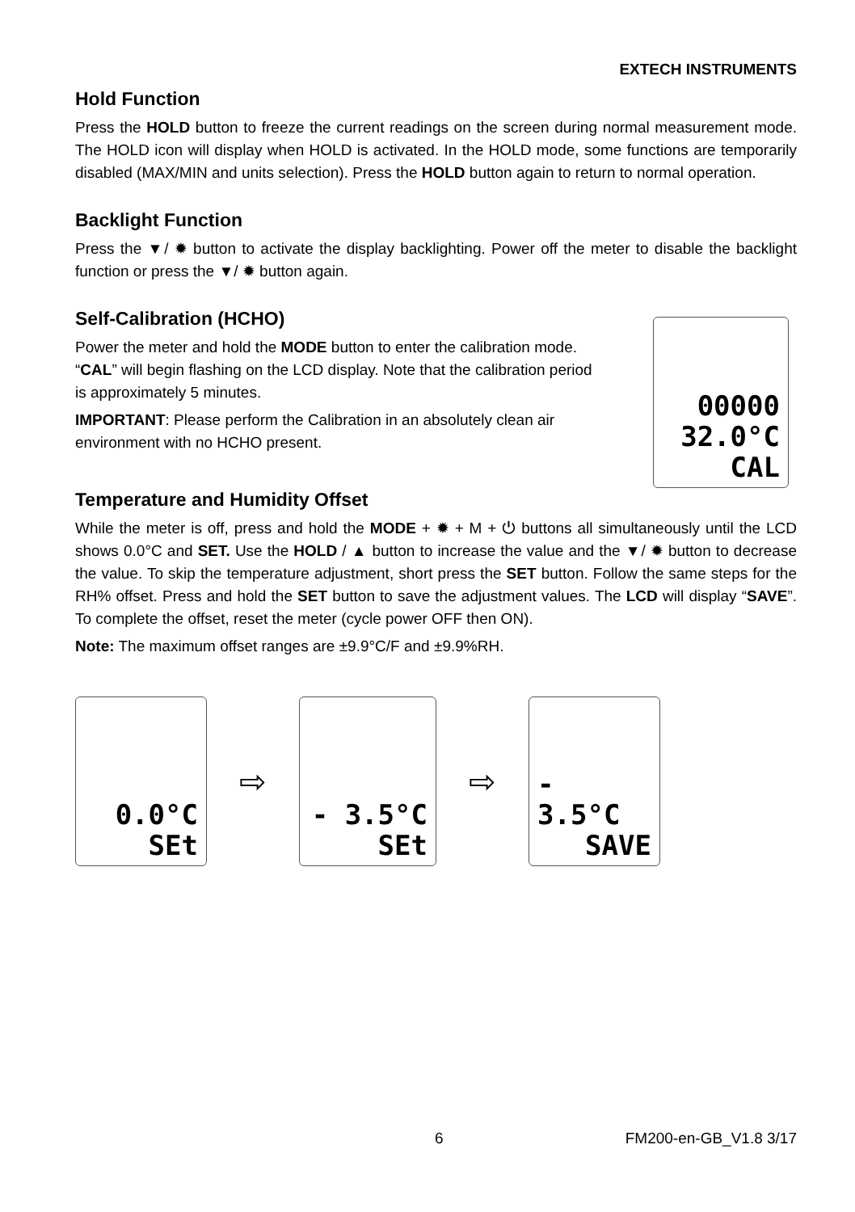EXTECH INSTRUMENTS
Hold Function
Press the HOLD button to freeze the current readings on the screen during normal measurement mode. The HOLD icon will display when HOLD is activated. In the HOLD mode, some functions are temporarily disabled (MAX/MIN and units selection). Press the HOLD button again to return to normal operation.
Backlight Function
Press the ▼/ ✹ button to activate the display backlighting. Power off the meter to disable the backlight function or press the ▼/ ✹ button again.
Self-Calibration (HCHO)
Power the meter and hold the MODE button to enter the calibration mode. “CAL” will begin flashing on the LCD display. Note that the calibration period is approximately 5 minutes.
IMPORTANT: Please perform the Calibration in an absolutely clean air environment with no HCHO present.
00000
32.0°C
CAL
Temperature and Humidity Offset
While the meter is off, press and hold the MODE + ✹ + M + ⏻ buttons all simultaneously until the LCD shows 0.0°C and SET. Use the HOLD / ▲ button to increase the value and the ▼/ ✹ button to decrease the value. To skip the temperature adjustment, short press the SET button. Follow the same steps for the RH% offset. Press and hold the SET button to save the adjustment values. The LCD will display “SAVE”. To complete the offset, reset the meter (cycle power OFF then ON).
Note: The maximum offset ranges are ±9.9°C/F and ±9.9%RH.
0.0°C
SEt
⇨
- 3.5°C
SEt
⇨
- 3.5°C
SAVE
6 FM200-en-GB_V1.8 3/17